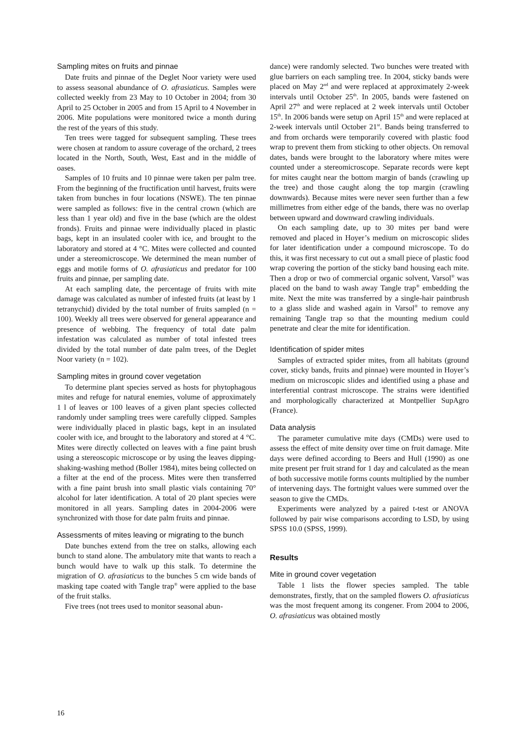Sampling mites on fruits and pinnae
Date fruits and pinnae of the Deglet Noor variety were used to assess seasonal abundance of O. afrasiaticus. Samples were collected weekly from 23 May to 10 October in 2004; from 30 April to 25 October in 2005 and from 15 April to 4 November in 2006. Mite populations were monitored twice a month during the rest of the years of this study.
Ten trees were tagged for subsequent sampling. These trees were chosen at random to assure coverage of the orchard, 2 trees located in the North, South, West, East and in the middle of oases.
Samples of 10 fruits and 10 pinnae were taken per palm tree. From the beginning of the fructification until harvest, fruits were taken from bunches in four locations (NSWE). The ten pinnae were sampled as follows: five in the central crown (which are less than 1 year old) and five in the base (which are the oldest fronds). Fruits and pinnae were individually placed in plastic bags, kept in an insulated cooler with ice, and brought to the laboratory and stored at 4 °C. Mites were collected and counted under a stereomicroscope. We determined the mean number of eggs and motile forms of O. afrasiaticus and predator for 100 fruits and pinnae, per sampling date.
At each sampling date, the percentage of fruits with mite damage was calculated as number of infested fruits (at least by 1 tetranychid) divided by the total number of fruits sampled (n = 100). Weekly all trees were observed for general appearance and presence of webbing. The frequency of total date palm infestation was calculated as number of total infested trees divided by the total number of date palm trees, of the Deglet Noor variety (n = 102).
Sampling mites in ground cover vegetation
To determine plant species served as hosts for phytophagous mites and refuge for natural enemies, volume of approximately 1 l of leaves or 100 leaves of a given plant species collected randomly under sampling trees were carefully clipped. Samples were individually placed in plastic bags, kept in an insulated cooler with ice, and brought to the laboratory and stored at 4 °C. Mites were directly collected on leaves with a fine paint brush using a stereoscopic microscope or by using the leaves dipping-shaking-washing method (Boller 1984), mites being collected on a filter at the end of the process. Mites were then transferred with a fine paint brush into small plastic vials containing 70° alcohol for later identification. A total of 20 plant species were monitored in all years. Sampling dates in 2004-2006 were synchronized with those for date palm fruits and pinnae.
Assessments of mites leaving or migrating to the bunch
Date bunches extend from the tree on stalks, allowing each bunch to stand alone. The ambulatory mite that wants to reach a bunch would have to walk up this stalk. To determine the migration of O. afrasiaticus to the bunches 5 cm wide bands of masking tape coated with Tangle trap<sup>®</sup> were applied to the base of the fruit stalks.
Five trees (not trees used to monitor seasonal abun-
dance) were randomly selected. Two bunches were treated with glue barriers on each sampling tree. In 2004, sticky bands were placed on May 2<sup>nd</sup> and were replaced at approximately 2-week intervals until October 25<sup>th</sup>. In 2005, bands were fastened on April 27<sup>th</sup> and were replaced at 2 week intervals until October 15<sup>th</sup>. In 2006 bands were setup on April 15<sup>th</sup> and were replaced at 2-week intervals until October 21<sup>st</sup>. Bands being transferred to and from orchards were temporarily covered with plastic food wrap to prevent them from sticking to other objects. On removal dates, bands were brought to the laboratory where mites were counted under a stereomicroscope. Separate records were kept for mites caught near the bottom margin of bands (crawling up the tree) and those caught along the top margin (crawling downwards). Because mites were never seen further than a few millimetres from either edge of the bands, there was no overlap between upward and downward crawling individuals.
On each sampling date, up to 30 mites per band were removed and placed in Hoyer’s medium on microscopic slides for later identification under a compound microscope. To do this, it was first necessary to cut out a small piece of plastic food wrap covering the portion of the sticky band housing each mite. Then a drop or two of commercial organic solvent, Varsol<sup>®</sup> was placed on the band to wash away Tangle trap<sup>®</sup> embedding the mite. Next the mite was transferred by a single-hair paintbrush to a glass slide and washed again in Varsol<sup>®</sup> to remove any remaining Tangle trap so that the mounting medium could penetrate and clear the mite for identification.
Identification of spider mites
Samples of extracted spider mites, from all habitats (ground cover, sticky bands, fruits and pinnae) were mounted in Hoyer’s medium on microscopic slides and identified using a phase and interferential contrast microscope. The strains were identified and morphologically characterized at Montpellier SupAgro (France).
Data analysis
The parameter cumulative mite days (CMDs) were used to assess the effect of mite density over time on fruit damage. Mite days were defined according to Beers and Hull (1990) as one mite present per fruit strand for 1 day and calculated as the mean of both successive motile forms counts multiplied by the number of intervening days. The fortnight values were summed over the season to give the CMDs.
Experiments were analyzed by a paired t-test or ANOVA followed by pair wise comparisons according to LSD, by using SPSS 10.0 (SPSS, 1999).
Results
Mite in ground cover vegetation
Table 1 lists the flower species sampled. The table demonstrates, firstly, that on the sampled flowers O. afrasiaticus was the most frequent among its congener. From 2004 to 2006, O. afrasiaticus was obtained mostly
16